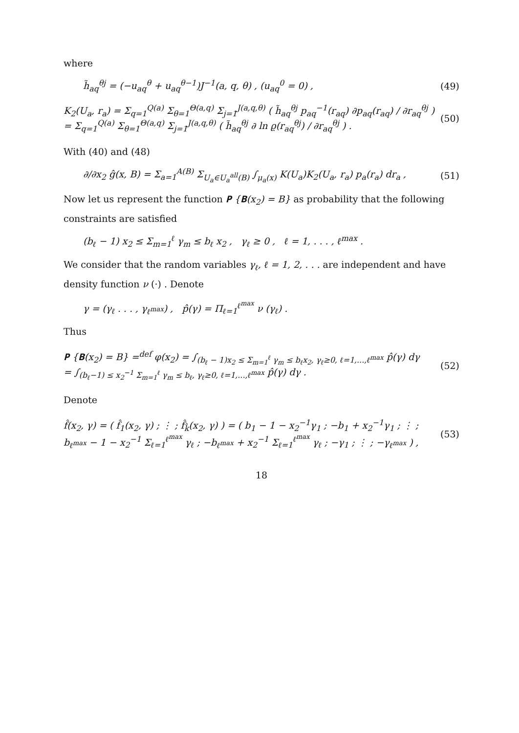where
h̃<sub>aq</sub><sup>θj</sup> = (−u<sub>aq</sub><sup>θ</sup> + u<sub>aq</sub><sup>θ−1</sup>)J<sup>−1</sup>(a, q, θ) , (u<sub>aq</sub><sup>0</sup> = 0) , (49)
K<sub>2</sub>(U<sub>a</sub>, r<sub>a</sub>) = Σ<sub>q=1</sub><sup>Q(a)</sup> Σ<sub>θ=1</sub><sup>Θ(a,q)</sup> Σ<sub>j=1</sub><sup>J(a,q,θ)</sup> ( h̃<sub>aq</sub><sup>θj</sup> p<sub>aq</sub><sup>−1</sup>(r<sub>aq</sub>) ∂p<sub>aq</sub>(r<sub>aq</sub>) / ∂r<sub>aq</sub><sup>θj</sup> )
= Σ<sub>q=1</sub><sup>Q(a)</sup> Σ<sub>θ=1</sub><sup>Θ(a,q)</sup> Σ<sub>j=1</sub><sup>J(a,q,θ)</sup> ( h̃<sub>aq</sub><sup>θj</sup> ∂ ln ϱ(r<sub>aq</sub><sup>θj</sup>) / ∂r<sub>aq</sub><sup>θj</sup> ) . (50)
With (40) and (48)
∂/∂x<sub>2</sub> ĝ(x, B) = Σ<sub>a=1</sub><sup>A(B)</sup> Σ<sub>U<sub>a</sub>∈U<sub>a</sub><sup>all</sup>(B)</sub> ∫<sub>μ<sub>a</sub>(x)</sub> K(U<sub>a</sub>)K<sub>2</sub>(U<sub>a</sub>, r<sub>a</sub>) p<sub>a</sub>(r<sub>a</sub>) dr<sub>a</sub> , (51)
Now let us represent the function 𝐏 {𝐁(x<sub>2</sub>) = B} as probability that the following constraints are satisfied
(b<sub>ℓ</sub> − 1) x<sub>2</sub> ≤ Σ<sub>m=1</sub><sup>ℓ</sup> γ<sub>m</sub> ≤ b<sub>ℓ</sub> x<sub>2</sub> , γ<sub>ℓ</sub> ≥ 0 , ℓ = 1, . . . , ℓ<sup>max</sup> .
We consider that the random variables γ<sub>ℓ</sub>, ℓ = 1, 2, . . . are independent and have density function ν (·) . Denote
γ = (γ<sub>ℓ</sub> . . . , γ<sub>ℓ<sup>max</sup></sub>) , p̂(γ) = Π<sub>ℓ=1</sub><sup>ℓ<sup>max</sup></sup> ν (γ<sub>ℓ</sub>) .
Thus
𝐏 {𝐁(x<sub>2</sub>) = B} =<sup>def</sup> φ(x<sub>2</sub>) = ∫<sub>(b<sub>ℓ</sub> − 1)x<sub>2</sub> ≤ Σ<sub>m=1</sub><sup>ℓ</sup> γ<sub>m</sub> ≤ b<sub>ℓ</sub>x<sub>2</sub>, γ<sub>ℓ</sub>≥0, ℓ=1,...,ℓ<sup>max</sup></sub> p̂(γ) dγ
= ∫<sub>(b<sub>ℓ</sub>−1) ≤ x<sub>2</sub><sup>−1</sup> Σ<sub>m=1</sub><sup>ℓ</sup> γ<sub>m</sub> ≤ b<sub>ℓ</sub>, γ<sub>ℓ</sub>≥0, ℓ=1,...,ℓ<sup>max</sup></sub> p̂(γ) dγ . (52)
Denote
f̂(x<sub>2</sub>, γ) = ( f̂<sub>1</sub>(x<sub>2</sub>, γ) ; ⋮ ; f̂<sub>k̂</sub>(x<sub>2</sub>, γ) ) = ( b<sub>1</sub> − 1 − x<sub>2</sub><sup>−1</sup>γ<sub>1</sub> ; −b<sub>1</sub> + x<sub>2</sub><sup>−1</sup>γ<sub>1</sub> ; ⋮ ; b<sub>ℓ<sup>max</sup></sub> − 1 − x<sub>2</sub><sup>−1</sup> Σ<sub>ℓ=1</sub><sup>ℓ<sup>max</sup></sup> γ<sub>ℓ</sub> ; −b<sub>ℓ<sup>max</sup></sub> + x<sub>2</sub><sup>−1</sup> Σ<sub>ℓ=1</sub><sup>ℓ<sup>max</sup></sup> γ<sub>ℓ</sub> ; −γ<sub>1</sub> ; ⋮ ; −γ<sub>ℓ<sup>max</sup></sub> ) , (53)
18